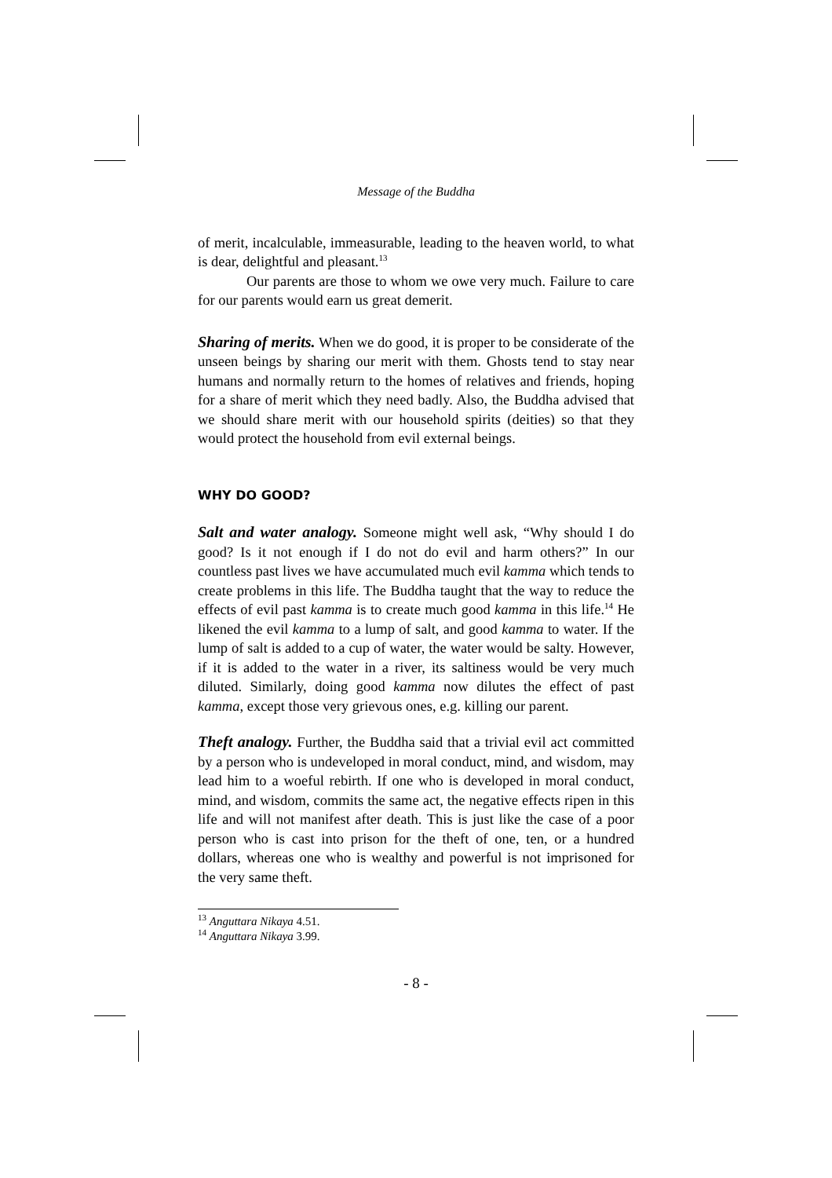Message of the Buddha
of merit, incalculable, immeasurable, leading to the heaven world, to what is dear, delightful and pleasant.<sup>13</sup>
Our parents are those to whom we owe very much. Failure to care for our parents would earn us great demerit.
Sharing of merits. When we do good, it is proper to be considerate of the unseen beings by sharing our merit with them. Ghosts tend to stay near humans and normally return to the homes of relatives and friends, hoping for a share of merit which they need badly. Also, the Buddha advised that we should share merit with our household spirits (deities) so that they would protect the household from evil external beings.
WHY DO GOOD?
Salt and water analogy. Someone might well ask, “Why should I do good? Is it not enough if I do not do evil and harm others?” In our countless past lives we have accumulated much evil kamma which tends to create problems in this life. The Buddha taught that the way to reduce the effects of evil past kamma is to create much good kamma in this life.<sup>14</sup> He likened the evil kamma to a lump of salt, and good kamma to water. If the lump of salt is added to a cup of water, the water would be salty. However, if it is added to the water in a river, its saltiness would be very much diluted. Similarly, doing good kamma now dilutes the effect of past kamma, except those very grievous ones, e.g. killing our parent.
Theft analogy. Further, the Buddha said that a trivial evil act committed by a person who is undeveloped in moral conduct, mind, and wisdom, may lead him to a woeful rebirth. If one who is developed in moral conduct, mind, and wisdom, commits the same act, the negative effects ripen in this life and will not manifest after death. This is just like the case of a poor person who is cast into prison for the theft of one, ten, or a hundred dollars, whereas one who is wealthy and powerful is not imprisoned for the very same theft.
<sup>13</sup> Anguttara Nikaya 4.51.
<sup>14</sup> Anguttara Nikaya 3.99.
- 8 -